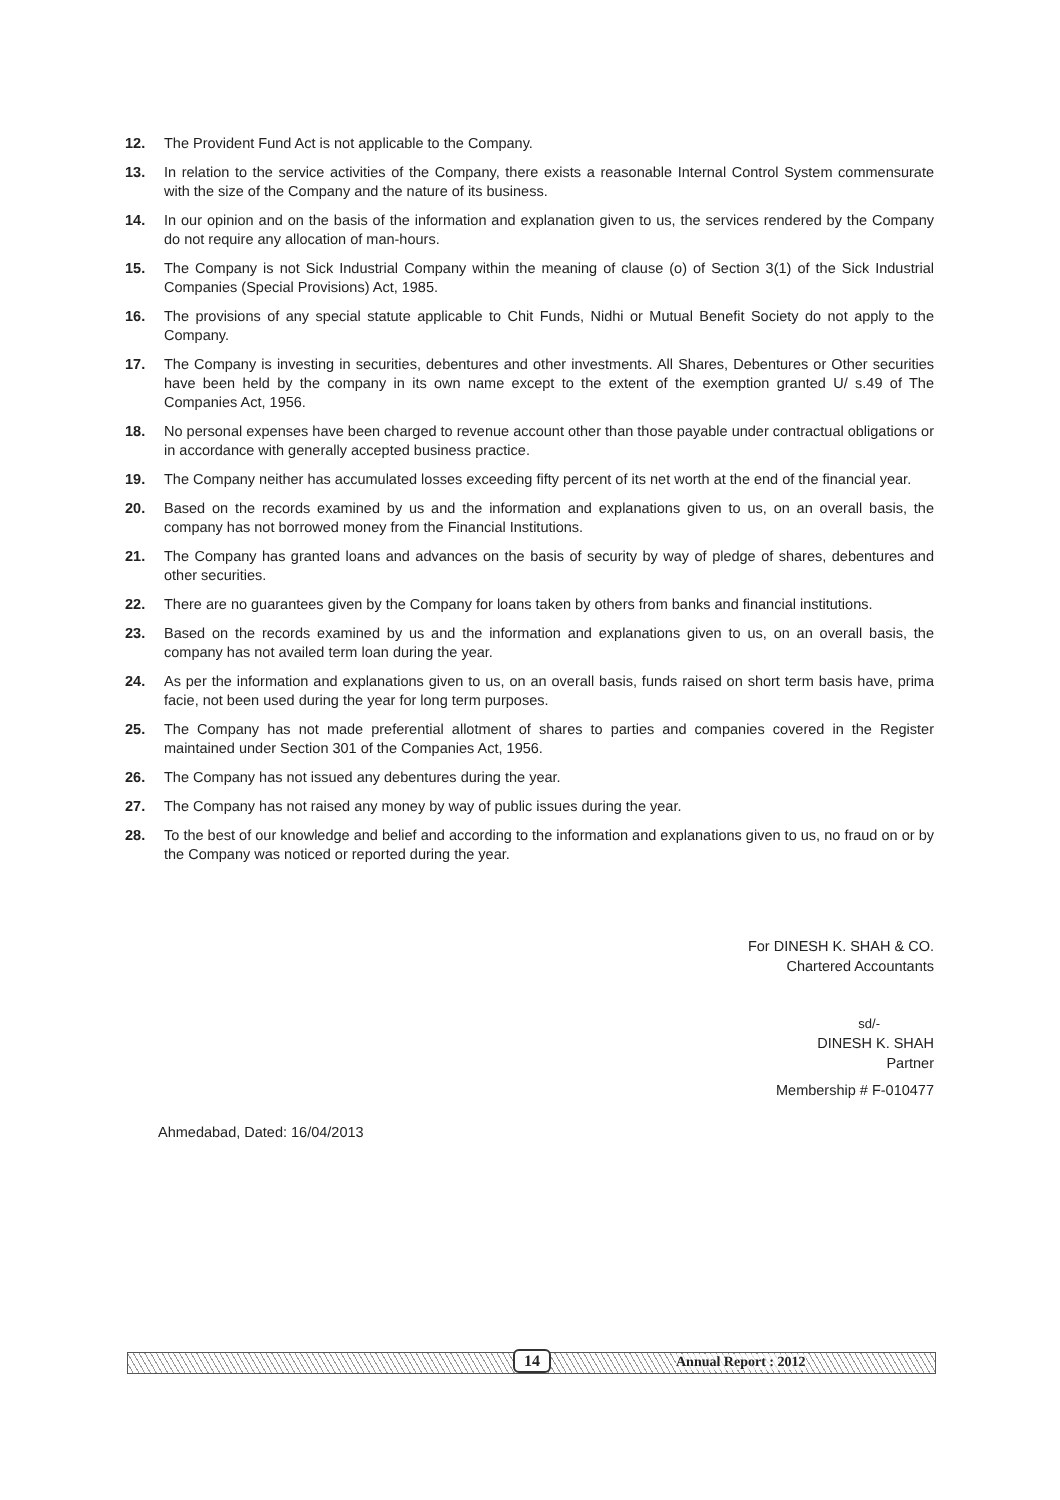12. The Provident Fund Act is not applicable to the Company.
13. In relation to the service activities of the Company, there exists a reasonable Internal Control System commensurate with the size of the Company and the nature of its business.
14. In our opinion and on the basis of the information and explanation given to us, the services rendered by the Company do not require any allocation of man-hours.
15. The Company is not Sick Industrial Company within the meaning of clause (o) of Section 3(1) of the Sick Industrial Companies (Special Provisions) Act, 1985.
16. The provisions of any special statute applicable to Chit Funds, Nidhi or Mutual Benefit Society do not apply to the Company.
17. The Company is investing in securities, debentures and other investments. All Shares, Debentures or Other securities have been held by the company in its own name except to the extent of the exemption granted U/ s.49 of The Companies Act, 1956.
18. No personal expenses have been charged to revenue account other than those payable under contractual obligations or in accordance with generally accepted business practice.
19. The Company neither has accumulated losses exceeding fifty percent of its net worth at the end of the financial year.
20. Based on the records examined by us and the information and explanations given to us, on an overall basis, the company has not borrowed money from the Financial Institutions.
21. The Company has granted loans and advances on the basis of security by way of pledge of shares, debentures and other securities.
22. There are no guarantees given by the Company for loans taken by others from banks and financial institutions.
23. Based on the records examined by us and the information and explanations given to us, on an overall basis, the company has not availed term loan during the year.
24. As per the information and explanations given to us, on an overall basis, funds raised on short term basis have, prima facie, not been used during the year for long term purposes.
25. The Company has not made preferential allotment of shares to parties and companies covered in the Register maintained under Section 301 of the Companies Act, 1956.
26. The Company has not issued any debentures during the year.
27. The Company has not raised any money by way of public issues during the year.
28. To the best of our knowledge and belief and according to the information and explanations given to us, no fraud on or by the Company was noticed or reported during the year.
For DINESH K. SHAH & CO.
Chartered Accountants
sd/-
DINESH K. SHAH
Partner
Membership # F-010477
Ahmedabad, Dated: 16/04/2013
14 Annual Report : 2012